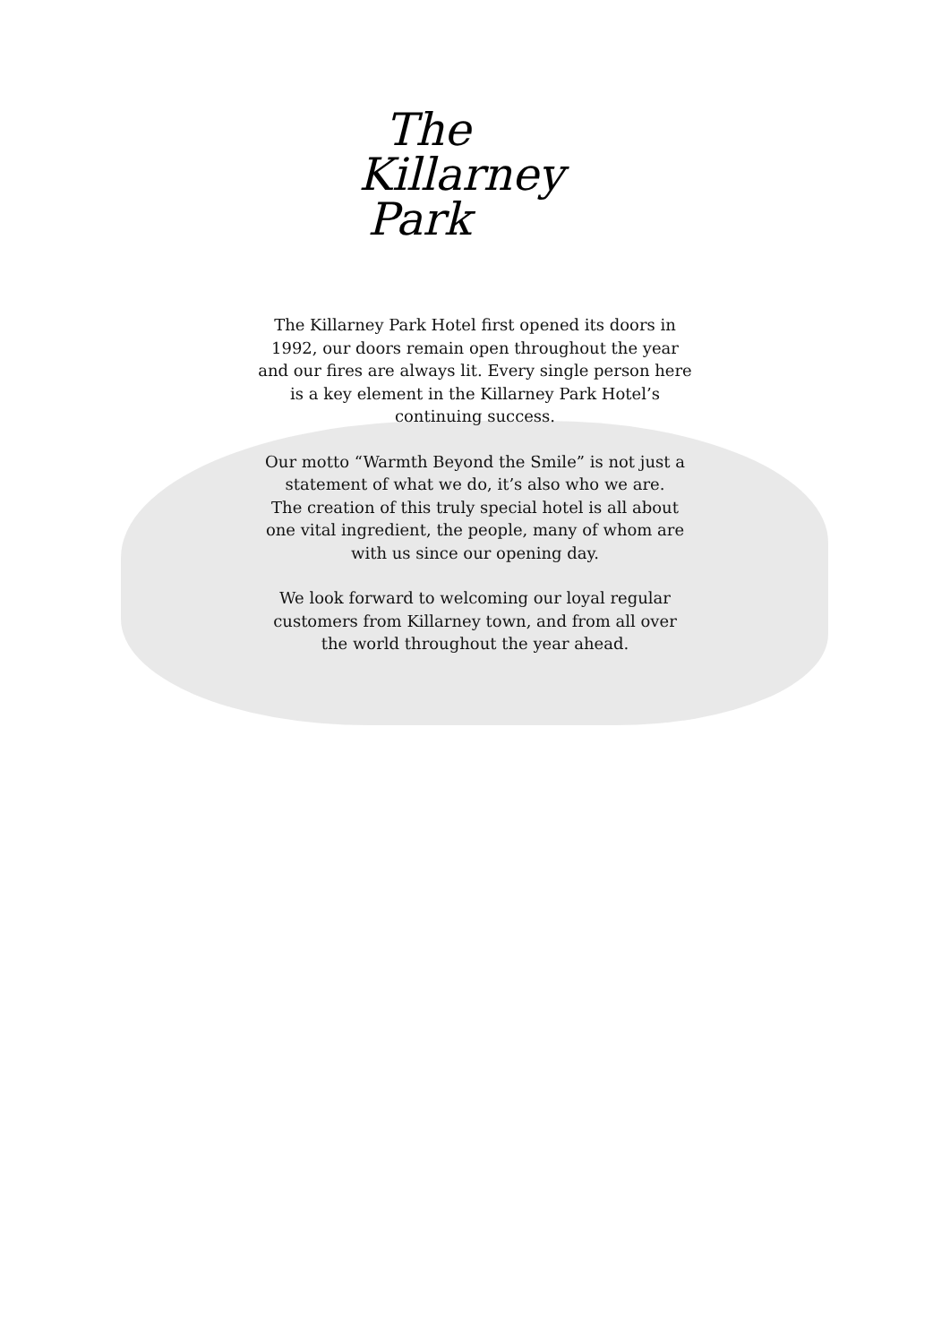The
Killarney
Park
The Killarney Park Hotel first opened its doors in
1992, our doors remain open throughout the year
and our fires are always lit. Every single person here
is a key element in the Killarney Park Hotel’s
continuing success.
Our motto “Warmth Beyond the Smile” is not just a
statement of what we do, it’s also who we are.
The creation of this truly special hotel is all about
one vital ingredient, the people, many of whom are
with us since our opening day.
We look forward to welcoming our loyal regular
customers from Killarney town, and from all over
the world throughout the year ahead.